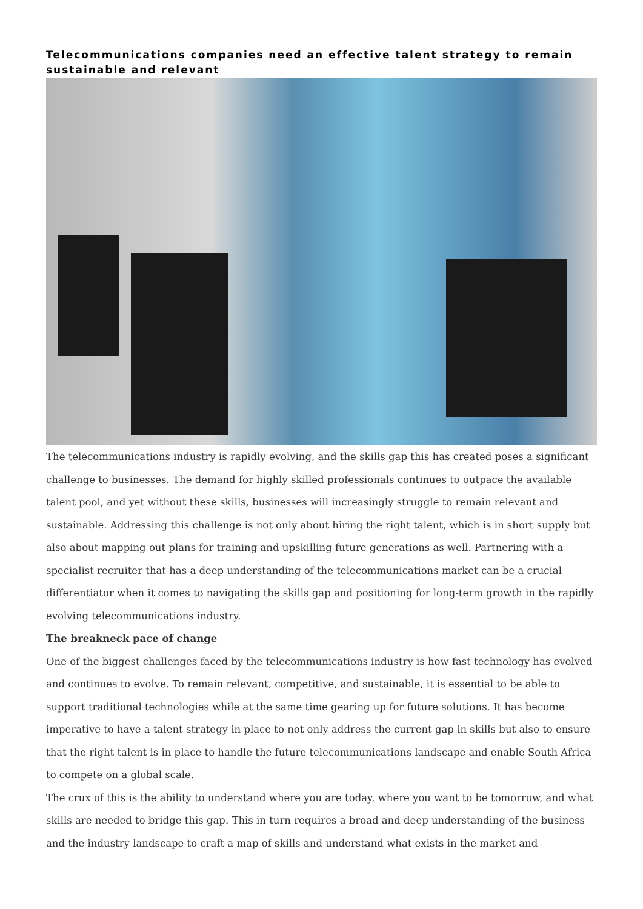Telecommunications companies need an effective talent strategy to remain sustainable and relevant
The telecommunications industry is rapidly evolving, and the skills gap this has created poses a significant challenge to businesses. The demand for highly skilled professionals continues to outpace the available talent pool, and yet without these skills, businesses will increasingly struggle to remain relevant and sustainable. Addressing this challenge is not only about hiring the right talent, which is in short supply but also about mapping out plans for training and upskilling future generations as well. Partnering with a specialist recruiter that has a deep understanding of the telecommunications market can be a crucial differentiator when it comes to navigating the skills gap and positioning for long-term growth in the rapidly evolving telecommunications industry.
The breakneck pace of change
One of the biggest challenges faced by the telecommunications industry is how fast technology has evolved and continues to evolve. To remain relevant, competitive, and sustainable, it is essential to be able to support traditional technologies while at the same time gearing up for future solutions. It has become imperative to have a talent strategy in place to not only address the current gap in skills but also to ensure that the right talent is in place to handle the future telecommunications landscape and enable South Africa to compete on a global scale.
The crux of this is the ability to understand where you are today, where you want to be tomorrow, and what skills are needed to bridge this gap. This in turn requires a broad and deep understanding of the business and the industry landscape to craft a map of skills and understand what exists in the market and